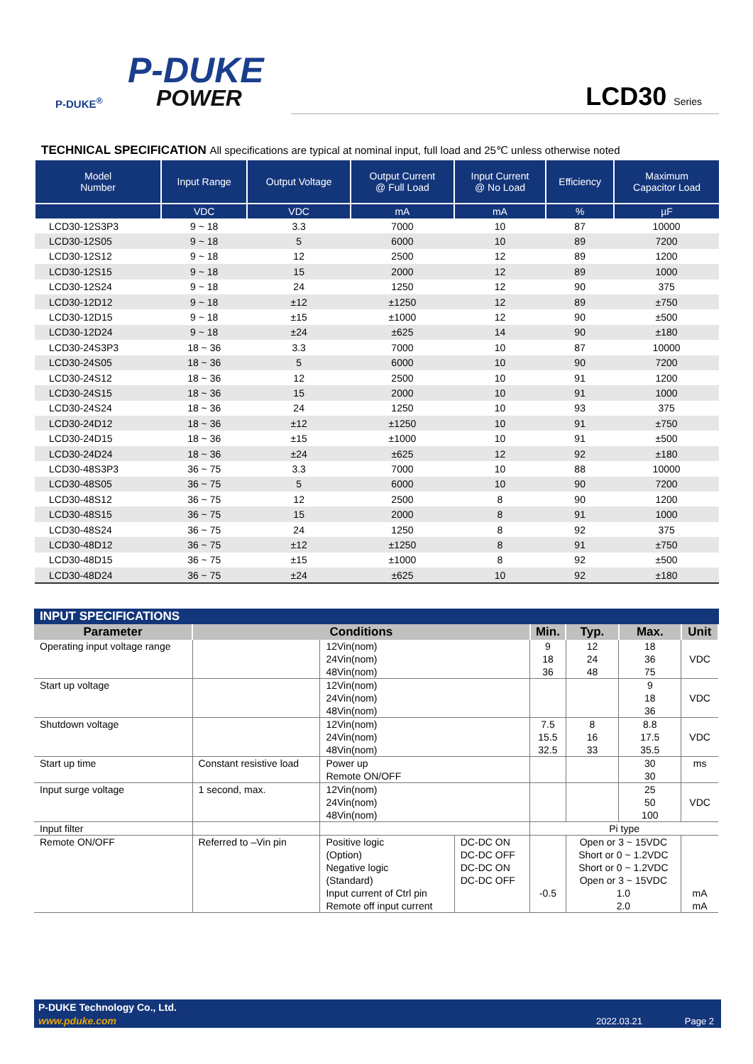P-DUKE
POWER
P-DUKE<sup>®</sup>
LCD30 Series
TECHNICAL SPECIFICATION All specifications are typical at nominal input, full load and 25℃ unless otherwise noted
| Model Number | Input Range | Output Voltage | Output Current @ Full Load | Input Current @ No Load | Efficiency | Maximum Capacitor Load |
| --- | --- | --- | --- | --- | --- | --- |
| | VDC | VDC | mA | mA | % | µF |
| LCD30-12S3P3 | 9 ~ 18 | 3.3 | 7000 | 10 | 87 | 10000 |
| LCD30-12S05 | 9 ~ 18 | 5 | 6000 | 10 | 89 | 7200 |
| LCD30-12S12 | 9 ~ 18 | 12 | 2500 | 12 | 89 | 1200 |
| LCD30-12S15 | 9 ~ 18 | 15 | 2000 | 12 | 89 | 1000 |
| LCD30-12S24 | 9 ~ 18 | 24 | 1250 | 12 | 90 | 375 |
| LCD30-12D12 | 9 ~ 18 | ±12 | ±1250 | 12 | 89 | ±750 |
| LCD30-12D15 | 9 ~ 18 | ±15 | ±1000 | 12 | 90 | ±500 |
| LCD30-12D24 | 9 ~ 18 | ±24 | ±625 | 14 | 90 | ±180 |
| LCD30-24S3P3 | 18 ~ 36 | 3.3 | 7000 | 10 | 87 | 10000 |
| LCD30-24S05 | 18 ~ 36 | 5 | 6000 | 10 | 90 | 7200 |
| LCD30-24S12 | 18 ~ 36 | 12 | 2500 | 10 | 91 | 1200 |
| LCD30-24S15 | 18 ~ 36 | 15 | 2000 | 10 | 91 | 1000 |
| LCD30-24S24 | 18 ~ 36 | 24 | 1250 | 10 | 93 | 375 |
| LCD30-24D12 | 18 ~ 36 | ±12 | ±1250 | 10 | 91 | ±750 |
| LCD30-24D15 | 18 ~ 36 | ±15 | ±1000 | 10 | 91 | ±500 |
| LCD30-24D24 | 18 ~ 36 | ±24 | ±625 | 12 | 92 | ±180 |
| LCD30-48S3P3 | 36 ~ 75 | 3.3 | 7000 | 10 | 88 | 10000 |
| LCD30-48S05 | 36 ~ 75 | 5 | 6000 | 10 | 90 | 7200 |
| LCD30-48S12 | 36 ~ 75 | 12 | 2500 | 8 | 90 | 1200 |
| LCD30-48S15 | 36 ~ 75 | 15 | 2000 | 8 | 91 | 1000 |
| LCD30-48S24 | 36 ~ 75 | 24 | 1250 | 8 | 92 | 375 |
| LCD30-48D12 | 36 ~ 75 | ±12 | ±1250 | 8 | 91 | ±750 |
| LCD30-48D15 | 36 ~ 75 | ±15 | ±1000 | 8 | 92 | ±500 |
| LCD30-48D24 | 36 ~ 75 | ±24 | ±625 | 10 | 92 | ±180 |
INPUT SPECIFICATIONS
| Parameter | Conditions | | | Min. | Typ. | Max. | Unit |
| --- | --- | --- | --- | --- | --- | --- | --- |
| Operating input voltage range | | 12Vin(nom) 24Vin(nom) 48Vin(nom) | | 9 18 36 | 12 24 48 | 18 36 75 | VDC |
| Start up voltage | | 12Vin(nom) 24Vin(nom) 48Vin(nom) | | | | 9 18 36 | VDC |
| Shutdown voltage | | 12Vin(nom) 24Vin(nom) 48Vin(nom) | | 7.5 15.5 32.5 | 8 16 33 | 8.8 17.5 35.5 | VDC |
| Start up time | Constant resistive load | Power up Remote ON/OFF | | | | 30 30 | ms |
| Input surge voltage | 1 second, max. | 12Vin(nom) 24Vin(nom) 48Vin(nom) | | | | 25 50 100 | VDC |
| Input filter | | | | Pi type | | | |
| Remote ON/OFF | Referred to –Vin pin | Positive logic (Option) Negative logic (Standard) Input current of Ctrl pin Remote off input current | DC-DC ON DC-DC OFF DC-DC ON DC-DC OFF | -0.5 | Open or 3 ~ 15VDC Short or 0 ~ 1.2VDC Short or 0 ~ 1.2VDC Open or 3 ~ 15VDC 1.0 2.0 | | mA mA |
P-DUKE Technology Co., Ltd.
www.pduke.com 2022.03.21 Page 2